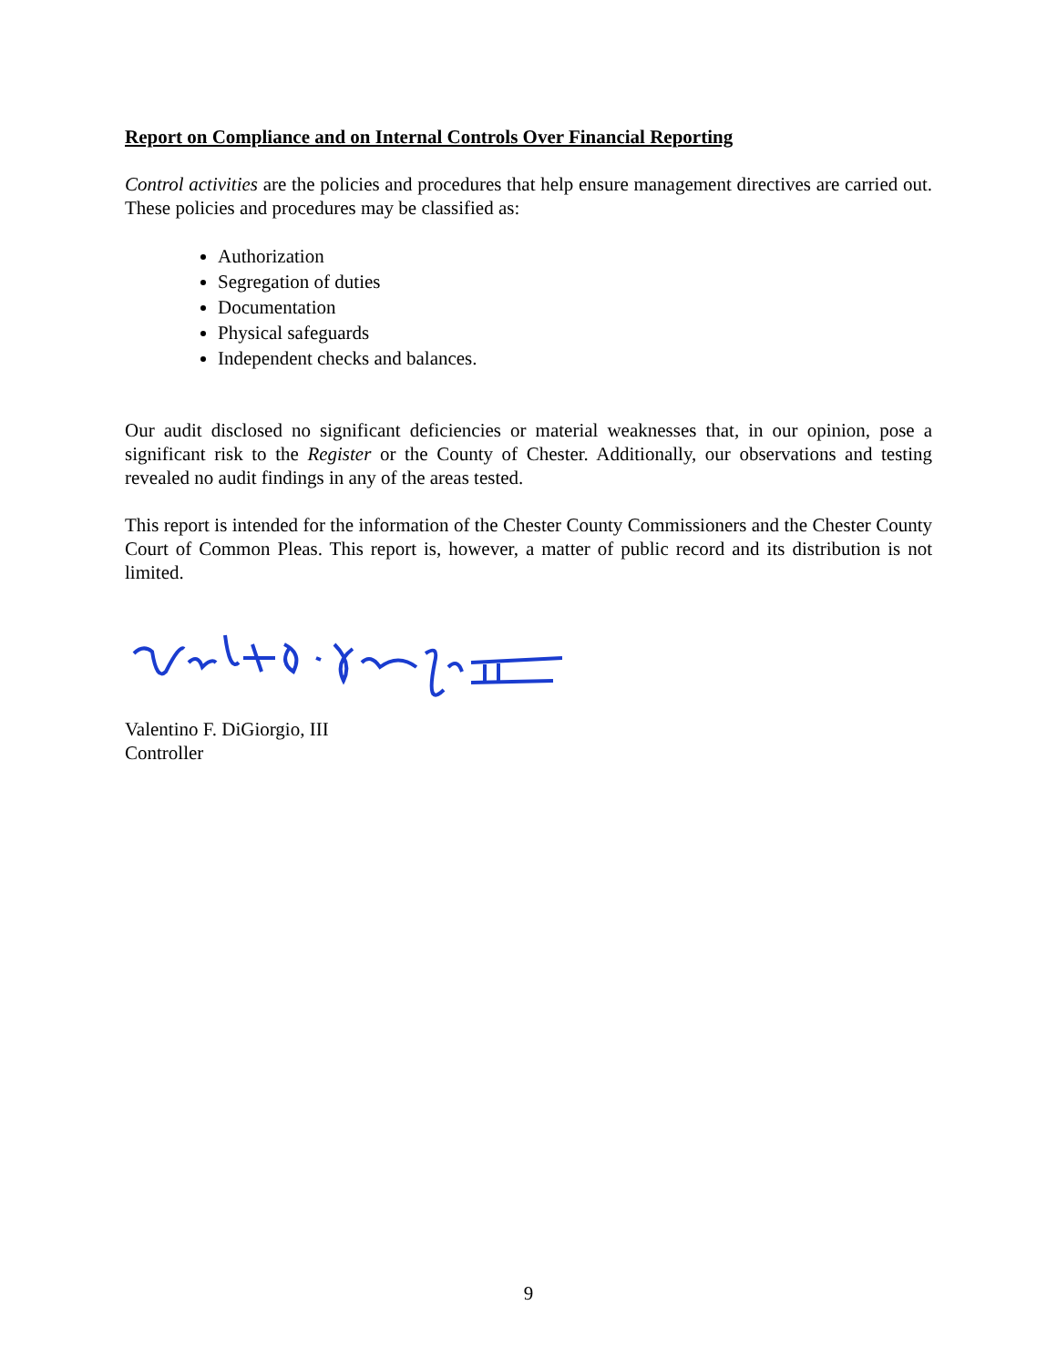Report on Compliance and on Internal Controls Over Financial Reporting
Control activities are the policies and procedures that help ensure management directives are carried out. These policies and procedures may be classified as:
Authorization
Segregation of duties
Documentation
Physical safeguards
Independent checks and balances.
Our audit disclosed no significant deficiencies or material weaknesses that, in our opinion, pose a significant risk to the Register or the County of Chester. Additionally, our observations and testing revealed no audit findings in any of the areas tested.
This report is intended for the information of the Chester County Commissioners and the Chester County Court of Common Pleas. This report is, however, a matter of public record and its distribution is not limited.
Valentino F. DiGiorgio, III
Controller
9